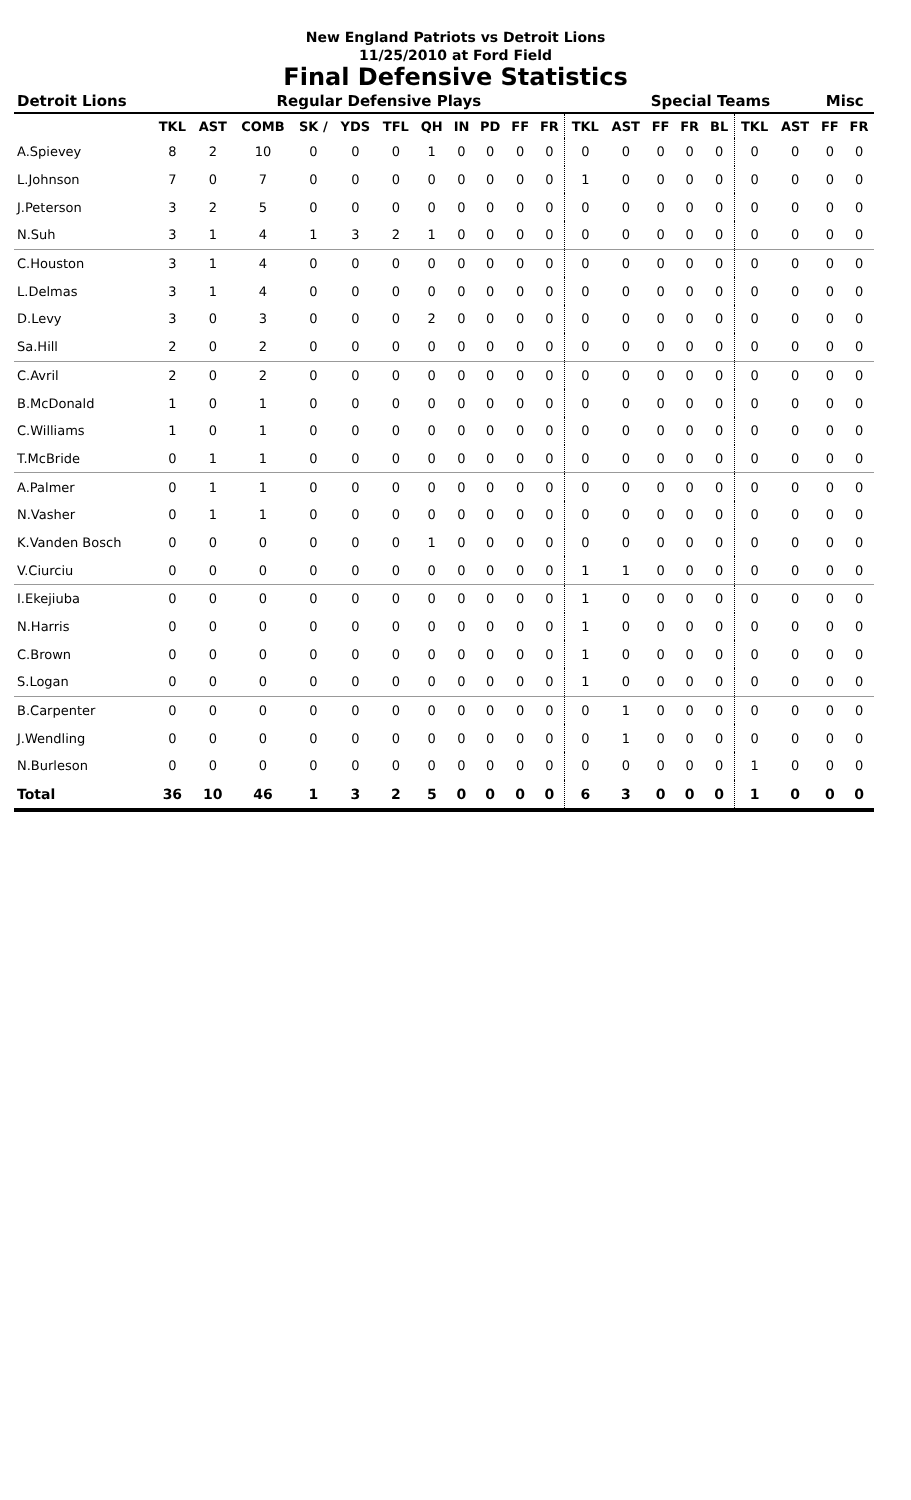New England Patriots vs Detroit Lions
11/25/2010 at Ford Field
Final Defensive Statistics
| Detroit Lions | Regular Defensive Plays | | | | | | | | | | | | Special Teams | | | | | | Misc | |
| --- | --- | --- | --- | --- | --- | --- | --- | --- | --- | --- | --- | --- | --- | --- | --- | --- | --- | --- | --- | --- |
| | TKL | AST | COMB | SK / | YDS | TFL | QH | IN | PD | FF | FR | TKL | AST | FF | FR | BL | TKL | AST | FF | FR |
| A.Spievey | 8 | 2 | 10 | 0 | 0 | 0 | 1 | 0 | 0 | 0 | 0 | 0 | 0 | 0 | 0 | 0 | 0 | 0 | 0 | 0 |
| L.Johnson | 7 | 0 | 7 | 0 | 0 | 0 | 0 | 0 | 0 | 0 | 0 | 1 | 0 | 0 | 0 | 0 | 0 | 0 | 0 | 0 |
| J.Peterson | 3 | 2 | 5 | 0 | 0 | 0 | 0 | 0 | 0 | 0 | 0 | 0 | 0 | 0 | 0 | 0 | 0 | 0 | 0 | 0 |
| N.Suh | 3 | 1 | 4 | 1 | 3 | 2 | 1 | 0 | 0 | 0 | 0 | 0 | 0 | 0 | 0 | 0 | 0 | 0 | 0 | 0 |
| C.Houston | 3 | 1 | 4 | 0 | 0 | 0 | 0 | 0 | 0 | 0 | 0 | 0 | 0 | 0 | 0 | 0 | 0 | 0 | 0 | 0 |
| L.Delmas | 3 | 1 | 4 | 0 | 0 | 0 | 0 | 0 | 0 | 0 | 0 | 0 | 0 | 0 | 0 | 0 | 0 | 0 | 0 | 0 |
| D.Levy | 3 | 0 | 3 | 0 | 0 | 0 | 2 | 0 | 0 | 0 | 0 | 0 | 0 | 0 | 0 | 0 | 0 | 0 | 0 | 0 |
| Sa.Hill | 2 | 0 | 2 | 0 | 0 | 0 | 0 | 0 | 0 | 0 | 0 | 0 | 0 | 0 | 0 | 0 | 0 | 0 | 0 | 0 |
| C.Avril | 2 | 0 | 2 | 0 | 0 | 0 | 0 | 0 | 0 | 0 | 0 | 0 | 0 | 0 | 0 | 0 | 0 | 0 | 0 | 0 |
| B.McDonald | 1 | 0 | 1 | 0 | 0 | 0 | 0 | 0 | 0 | 0 | 0 | 0 | 0 | 0 | 0 | 0 | 0 | 0 | 0 | 0 |
| C.Williams | 1 | 0 | 1 | 0 | 0 | 0 | 0 | 0 | 0 | 0 | 0 | 0 | 0 | 0 | 0 | 0 | 0 | 0 | 0 | 0 |
| T.McBride | 0 | 1 | 1 | 0 | 0 | 0 | 0 | 0 | 0 | 0 | 0 | 0 | 0 | 0 | 0 | 0 | 0 | 0 | 0 | 0 |
| A.Palmer | 0 | 1 | 1 | 0 | 0 | 0 | 0 | 0 | 0 | 0 | 0 | 0 | 0 | 0 | 0 | 0 | 0 | 0 | 0 | 0 |
| N.Vasher | 0 | 1 | 1 | 0 | 0 | 0 | 0 | 0 | 0 | 0 | 0 | 0 | 0 | 0 | 0 | 0 | 0 | 0 | 0 | 0 |
| K.Vanden Bosch | 0 | 0 | 0 | 0 | 0 | 0 | 1 | 0 | 0 | 0 | 0 | 0 | 0 | 0 | 0 | 0 | 0 | 0 | 0 | 0 |
| V.Ciurciu | 0 | 0 | 0 | 0 | 0 | 0 | 0 | 0 | 0 | 0 | 0 | 1 | 1 | 0 | 0 | 0 | 0 | 0 | 0 | 0 |
| I.Ekejiuba | 0 | 0 | 0 | 0 | 0 | 0 | 0 | 0 | 0 | 0 | 0 | 1 | 0 | 0 | 0 | 0 | 0 | 0 | 0 | 0 |
| N.Harris | 0 | 0 | 0 | 0 | 0 | 0 | 0 | 0 | 0 | 0 | 0 | 1 | 0 | 0 | 0 | 0 | 0 | 0 | 0 | 0 |
| C.Brown | 0 | 0 | 0 | 0 | 0 | 0 | 0 | 0 | 0 | 0 | 0 | 1 | 0 | 0 | 0 | 0 | 0 | 0 | 0 | 0 |
| S.Logan | 0 | 0 | 0 | 0 | 0 | 0 | 0 | 0 | 0 | 0 | 0 | 1 | 0 | 0 | 0 | 0 | 0 | 0 | 0 | 0 |
| B.Carpenter | 0 | 0 | 0 | 0 | 0 | 0 | 0 | 0 | 0 | 0 | 0 | 0 | 1 | 0 | 0 | 0 | 0 | 0 | 0 | 0 |
| J.Wendling | 0 | 0 | 0 | 0 | 0 | 0 | 0 | 0 | 0 | 0 | 0 | 0 | 1 | 0 | 0 | 0 | 0 | 0 | 0 | 0 |
| N.Burleson | 0 | 0 | 0 | 0 | 0 | 0 | 0 | 0 | 0 | 0 | 0 | 0 | 0 | 0 | 0 | 0 | 1 | 0 | 0 | 0 |
| Total | 36 | 10 | 46 | 1 | 3 | 2 | 5 | 0 | 0 | 0 | 0 | 6 | 3 | 0 | 0 | 0 | 1 | 0 | 0 | 0 |